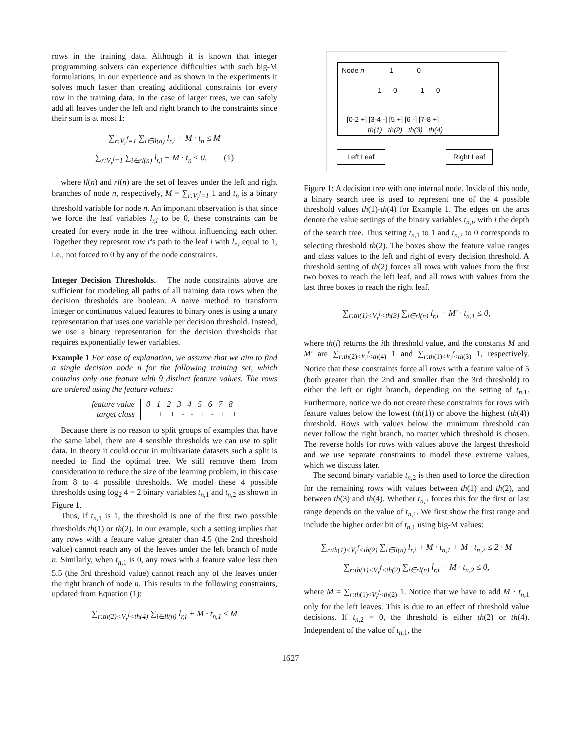rows in the training data. Although it is known that integer programming solvers can experience difficulties with such big-M formulations, in our experience and as shown in the experiments it solves much faster than creating additional constraints for every row in the training data. In the case of larger trees, we can safely add all leaves under the left and right branch to the constraints since their sum is at most 1:
∑<sub>r:V<sub>r</sub><sup>f</sup>=1</sub> ∑<sub>i∈ll(n)</sub> l<sub>r,i</sub> + M · t<sub>n</sub> ≤ M
∑<sub>r:V<sub>r</sub><sup>f</sup>=1</sub> ∑<sub>i∈rl(n)</sub> l<sub>r,i</sub> − M · t<sub>n</sub> ≤ 0, (1)
where ll(n) and rl(n) are the set of leaves under the left and right branches of node n, respectively, M = ∑<sub>r:V<sub>r</sub><sup>f</sup>=1</sub> 1 and t<sub>n</sub> is a binary threshold variable for node n. An important observation is that since we force the leaf variables l<sub>r,i</sub> to be 0, these constraints can be created for every node in the tree without influencing each other. Together they represent row r's path to the leaf i with l<sub>r,i</sub> equal to 1, i.e., not forced to 0 by any of the node constraints.
Integer Decision Thresholds. The node constraints above are sufficient for modeling all paths of all training data rows when the decision thresholds are boolean. A naive method to transform integer or continuous valued features to binary ones is using a unary representation that uses one variable per decision threshold. Instead, we use a binary representation for the decision thresholds that requires exponentially fewer variables.
Example 1 For ease of explanation, we assume that we aim to find a single decision node n for the following training set, which contains only one feature with 9 distinct feature values. The rows are ordered using the feature values:
| feature value | 0 1 2 3 4 5 6 7 8 |
| target class | + + + - - + - + + |
Because there is no reason to split groups of examples that have the same label, there are 4 sensible thresholds we can use to split data. In theory it could occur in multivariate datasets such a split is needed to find the optimal tree. We still remove them from consideration to reduce the size of the learning problem, in this case from 8 to 4 possible thresholds. We model these 4 possible thresholds using log<sub>2</sub> 4 = 2 binary variables t<sub>n,1</sub> and t<sub>n,2</sub> as shown in Figure 1.
Thus, if t<sub>n,1</sub> is 1, the threshold is one of the first two possible thresholds th(1) or th(2). In our example, such a setting implies that any rows with a feature value greater than 4.5 (the 2nd threshold value) cannot reach any of the leaves under the left branch of node n. Similarly, when t<sub>n,1</sub> is 0, any rows with a feature value less then 5.5 (the 3rd threshold value) cannot reach any of the leaves under the right branch of node n. This results in the following constraints, updated from Equation (1):
∑<sub>r:th(2)<V<sub>r</sub><sup>f</sup><th(4)</sub> ∑<sub>i∈ll(n)</sub> l<sub>r,i</sub> + M · t<sub>n,1</sub> ≤ M
Node n 1 0
1 0 1 0
[0-2 +] [3-4 -] [5 +] [6 -] [7-8 +]
th(1) th(2) th(3) th(4)
Left Leaf Right Leaf
Figure 1: A decision tree with one internal node. Inside of this node, a binary search tree is used to represent one of the 4 possible threshold values th(1)-th(4) for Example 1. The edges on the arcs denote the value settings of the binary variables t<sub>n,i</sub>, with i the depth of the search tree. Thus setting t<sub>n,1</sub> to 1 and t<sub>n,2</sub> to 0 corresponds to selecting threshold th(2). The boxes show the feature value ranges and class values to the left and right of every decision threshold. A threshold setting of th(2) forces all rows with values from the first two boxes to reach the left leaf, and all rows with values from the last three boxes to reach the right leaf.
∑<sub>r:th(1)<V<sub>r</sub><sup>f</sup><th(3)</sub> ∑<sub>i∈rl(n)</sub> l<sub>r,i</sub> − M′ · t<sub>n,1</sub> ≤ 0,
where th(i) returns the ith threshold value, and the constants M and M′ are ∑<sub>r:th(2)<V<sub>r</sub><sup>f</sup><th(4)</sub> 1 and ∑<sub>r:th(1)<V<sub>r</sub><sup>f</sup><th(3)</sub> 1, respectively. Notice that these constraints force all rows with a feature value of 5 (both greater than the 2nd and smaller than the 3rd threshold) to either the left or right branch, depending on the setting of t<sub>n,1</sub>. Furthermore, notice we do not create these constraints for rows with feature values below the lowest (th(1)) or above the highest (th(4)) threshold. Rows with values below the minimum threshold can never follow the right branch, no matter which threshold is chosen. The reverse holds for rows with values above the largest threshold and we use separate constraints to model these extreme values, which we discuss later.
The second binary variable t<sub>n,2</sub> is then used to force the direction for the remaining rows with values between th(1) and th(2), and between th(3) and th(4). Whether t<sub>n,2</sub> forces this for the first or last range depends on the value of t<sub>n,1</sub>. We first show the first range and include the higher order bit of t<sub>n,1</sub> using big-M values:
∑<sub>r:th(1)<V<sub>r</sub><sup>f</sup><th(2)</sub> ∑<sub>i∈ll(n)</sub> l<sub>r,i</sub> + M · t<sub>n,1</sub> + M · t<sub>n,2</sub> ≤ 2 · M
∑<sub>r:th(1)<V<sub>r</sub><sup>f</sup><th(2)</sub> ∑<sub>i∈rl(n)</sub> l<sub>r,i</sub> − M · t<sub>n,2</sub> ≤ 0,
where M = ∑<sub>r:th(1)<V<sub>r</sub><sup>f</sup><th(2)</sub> 1. Notice that we have to add M · t<sub>n,1</sub> only for the left leaves. This is due to an effect of threshold value decisions. If t<sub>n,2</sub> = 0, the threshold is either th(2) or th(4). Independent of the value of t<sub>n,1</sub>, the
1627